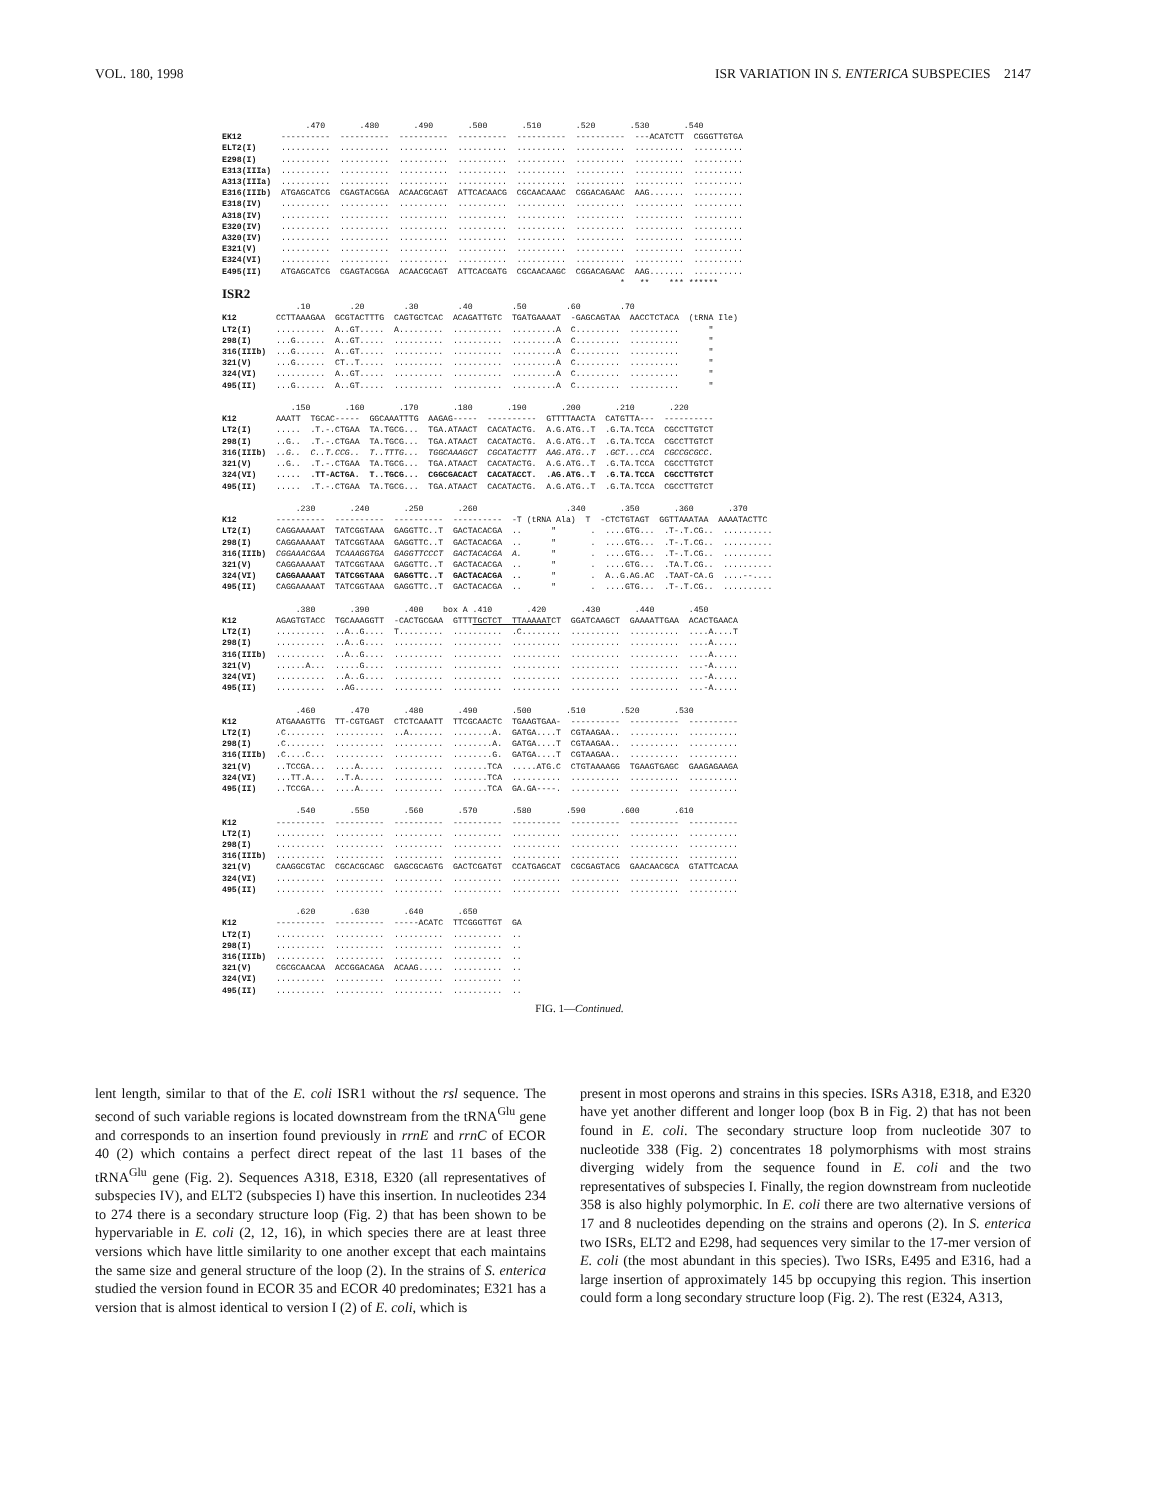VOL. 180, 1998 ISR VARIATION IN S. ENTERICA SUBSPECIES 2147
.470 .480 .490 .500 .510 .520 .530 .540 EK12 ---------- ---------- ---------- ---------- ---------- ---------- ---ACATCTT CGGGTTGTGA ELT2(I) .......... .......... .......... .......... .......... .......... .......... .......... E298(I) .......... .......... .......... .......... .......... .......... .......... .......... E313(IIIa) .......... .......... .......... .......... .......... .......... .......... .......... A313(IIIa) .......... .......... .......... .......... .......... .......... .......... .......... E316(IIIb) ATGAGCATCG CGAGTACGGA ACAACGCAGT ATTCACAACG CGCAACAAAC CGGACAGAAC AAG....... .......... E318(IV) .......... .......... .......... .......... .......... .......... .......... .......... A318(IV) .......... .......... .......... .......... .......... .......... .......... .......... E320(IV) .......... .......... .......... .......... .......... .......... .......... .......... A320(IV) .......... .......... .......... .......... .......... .......... .......... .......... E321(V) .......... .......... .......... .......... .......... .......... .......... .......... E324(VI) .......... .......... .......... .......... .......... .......... .......... .......... E495(II) ATGAGCATCG CGAGTACGGA ACAACGCAGT ATTCACGATG CGCAACAAGC CGGACAGAAC AAG....... .......... * ** *** ****** ISR2 .10 .20 .30 .40 .50 .60 .70 K12 CCTTAAAGAA GCGTACTTTG CAGTGCTCAC ACAGATTGTC TGATGAAAAT -GAGCAGTAA AACCTCTACA (tRNA Ile) LT2(I) .......... A..GT..... A......... .......... .........A C......... .......... " 298(I) ...G...... A..GT..... .......... .......... .........A C......... .......... " 316(IIIb) ...G...... A..GT..... .......... .......... .........A C......... .......... " 321(V) ...G...... CT..T..... .......... .......... .........A C......... .......... " 324(VI) .......... A..GT..... .......... .......... .........A C......... .......... " 495(II) ...G...... A..GT..... .......... .......... .........A C......... .......... " .150 .160 .170 .180 .190 .200 .210 .220 K12 AAATT TGCAC----- GGCAAATTTG AAGAG----- ---------- GTTTTAACTA CATGTTA--- ---------- LT2(I) ..... .T.-.CTGAA TA.TGCG... TGA.ATAACT CACATACTG. A.G.ATG..T .G.TA.TCCA CGCCTTGTCT 298(I) ..G.. .T.-.CTGAA TA.TGCG... TGA.ATAACT CACATACTG. A.G.ATG..T .G.TA.TCCA CGCCTTGTCT 316(IIIb) ..G.. C..T.CCG.. T..TTTG... TGGCAAAGCT CGCATACTTT AAG.ATG..T .GCT...CCA CGCCGCGCC. 321(V) ..G.. .T.-.CTGAA TA.TGCG... TGA.ATAACT CACATACTG. A.G.ATG..T .G.TA.TCCA CGCCTTGTCT 324(VI) ..... .TT-ACTGA. T..TGCG... CGGCGACACT CACATACCT. .AG.ATG..T .G.TA.TCCA CGCCTTGTCT 495(II) ..... .T.-.CTGAA TA.TGCG... TGA.ATAACT CACATACTG. A.G.ATG..T .G.TA.TCCA CGCCTTGTCT .230 .240 .250 .260 .340 .350 .360 .370 K12 ---------- ---------- ---------- ---------- -T (tRNA Ala) T -CTCTGTAGT GGTTAAATAA AAAATACTTC LT2(I) CAGGAAAAAT TATCGGTAAA GAGGTTC..T GACTACACGA .. " . ....GTG... .T-.T.CG.. .......... 298(I) CAGGAAAAAT TATCGGTAAA GAGGTTC..T GACTACACGA .. " . ....GTG... .T-.T.CG.. .......... 316(IIIb) CGGAAACGAA TCAAAGGTGA GAGGTTCCCT GACTACACGA A. " . ....GTG... .T-.T.CG.. .......... 321(V) CAGGAAAAAT TATCGGTAAA GAGGTTC..T GACTACACGA .. " . ....GTG... .TA.T.CG.. .......... 324(VI) CAGGAAAAAT TATCGGTAAA GAGGTTC..T GACTACACGA .. " . A..G.AG.AC .TAAT-CA.G ....--.... 495(II) CAGGAAAAAT TATCGGTAAA GAGGTTC..T GACTACACGA .. " . ....GTG... .T-.T.CG.. .......... .380 .390 .400 box A .410 .420 .430 .440 .450 K12 AGAGTGTACC TGCAAAGGTT -CACTGCGAA GTTTTGCTCT TTAAAAATCT GGATCAAGCT GAAAATTGAA ACACTGAACA LT2(I) .......... ..A..G.... T......... .......... .C........ .......... .......... ....A....T 298(I) .......... ..A..G.... .......... .......... .......... .......... .......... ....A..... 316(IIIb) .......... ..A..G.... .......... .......... .......... .......... .......... ....A..... 321(V) ......A... .....G.... .......... .......... .......... .......... .......... ...-A..... 324(VI) .......... ..A..G.... .......... .......... .......... .......... .......... ...-A..... 495(II) .......... ..AG...... .......... .......... .......... .......... .......... ...-A..... .460 .470 .480 .490 .500 .510 .520 .530 K12 ATGAAAGTTG TT-CGTGAGT CTCTCAAATT TTCGCAACTC TGAAGTGAA- ---------- ---------- ---------- LT2(I) .C........ .......... ..A....... ........A. GATGA....T CGTAAGAA.. .......... .......... 298(I) .C........ .......... .......... ........A. GATGA....T CGTAAGAA.. .......... .......... 316(IIIb) .C....C... .......... .......... ........G. GATGA....T CGTAAGAA.. .......... .......... 321(V) ..TCCGA... ....A..... .......... .......TCA .....ATG.C CTGTAAAAGG TGAAGTGAGC GAAGAGAAGA 324(VI) ...TT.A... ..T.A..... .......... .......TCA .......... .......... .......... .......... 495(II) ..TCCGA... ....A..... .......... .......TCA GA.GA----. .......... .......... .......... .540 .550 .560 .570 .580 .590 .600 .610 K12 ---------- ---------- ---------- ---------- ---------- ---------- ---------- ---------- LT2(I) .......... .......... .......... .......... .......... .......... .......... .......... 298(I) .......... .......... .......... .......... .......... .......... .......... .......... 316(IIIb) .......... .......... .......... .......... .......... .......... .......... .......... 321(V) CAAGGCGTAC CGCACGCAGC GAGCGCAGTG GACTCGATGT CCATGAGCAT CGCGAGTACG GAACAACGCA GTATTCACAA 324(VI) .......... .......... .......... .......... .......... .......... .......... .......... 495(II) .......... .......... .......... .......... .......... .......... .......... .......... .620 .630 .640 .650 K12 ---------- ---------- -----ACATC TTCGGGTTGT GA LT2(I) .......... .......... .......... .......... .. 298(I) .......... .......... .......... .......... .. 316(IIIb) .......... .......... .......... .......... .. 321(V) CGCGCAACAA ACCGGACAGA ACAAG..... .......... .. 324(VI) .......... .......... .......... .......... .. 495(II) .......... .......... .......... .......... ..
FIG. 1—Continued.
lent length, similar to that of the E. coli ISR1 without the rsl sequence. The second of such variable regions is located downstream from the tRNA<sup>Glu</sup> gene and corresponds to an insertion found previously in rrnE and rrnC of ECOR 40 (2) which contains a perfect direct repeat of the last 11 bases of the tRNA<sup>Glu</sup> gene (Fig. 2). Sequences A318, E318, E320 (all representatives of subspecies IV), and ELT2 (subspecies I) have this insertion. In nucleotides 234 to 274 there is a secondary structure loop (Fig. 2) that has been shown to be hypervariable in E. coli (2, 12, 16), in which species there are at least three versions which have little similarity to one another except that each maintains the same size and general structure of the loop (2). In the strains of S. enterica studied the version found in ECOR 35 and ECOR 40 predominates; E321 has a version that is almost identical to version I (2) of E. coli, which is
present in most operons and strains in this species. ISRs A318, E318, and E320 have yet another different and longer loop (box B in Fig. 2) that has not been found in E. coli. The secondary structure loop from nucleotide 307 to nucleotide 338 (Fig. 2) concentrates 18 polymorphisms with most strains diverging widely from the sequence found in E. coli and the two representatives of subspecies I. Finally, the region downstream from nucleotide 358 is also highly polymorphic. In E. coli there are two alternative versions of 17 and 8 nucleotides depending on the strains and operons (2). In S. enterica two ISRs, ELT2 and E298, had sequences very similar to the 17-mer version of E. coli (the most abundant in this species). Two ISRs, E495 and E316, had a large insertion of approximately 145 bp occupying this region. This insertion could form a long secondary structure loop (Fig. 2). The rest (E324, A313,